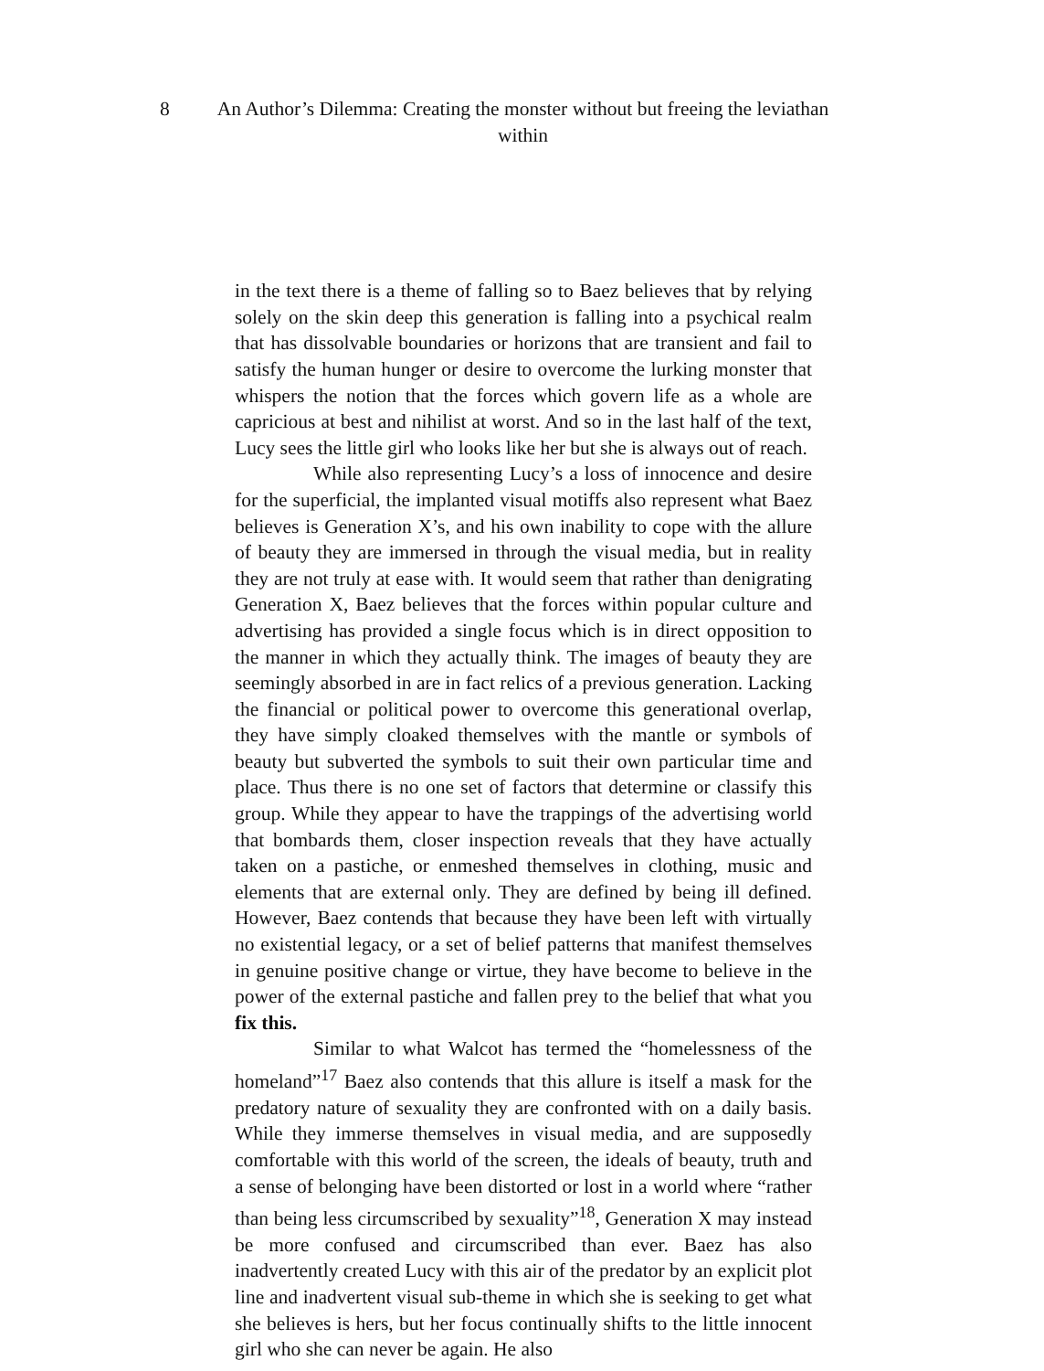8 An Author’s Dilemma: Creating the monster without but freeing the leviathan within
in the text there is a theme of falling so to Baez believes that by relying solely on the skin deep this generation is falling into a psychical realm that has dissolvable boundaries or horizons that are transient and fail to satisfy the human hunger or desire to overcome the lurking monster that whispers the notion that the forces which govern life as a whole are capricious at best and nihilist at worst. And so in the last half of the text, Lucy sees the little girl who looks like her but she is always out of reach.
While also representing Lucy’s a loss of innocence and desire for the superficial, the implanted visual motiffs also represent what Baez believes is Generation X’s, and his own inability to cope with the allure of beauty they are immersed in through the visual media, but in reality they are not truly at ease with. It would seem that rather than denigrating Generation X, Baez believes that the forces within popular culture and advertising has provided a single focus which is in direct opposition to the manner in which they actually think. The images of beauty they are seemingly absorbed in are in fact relics of a previous generation. Lacking the financial or political power to overcome this generational overlap, they have simply cloaked themselves with the mantle or symbols of beauty but subverted the symbols to suit their own particular time and place. Thus there is no one set of factors that determine or classify this group. While they appear to have the trappings of the advertising world that bombards them, closer inspection reveals that they have actually taken on a pastiche, or enmeshed themselves in clothing, music and elements that are external only. They are defined by being ill defined. However, Baez contends that because they have been left with virtually no existential legacy, or a set of belief patterns that manifest themselves in genuine positive change or virtue, they have become to believe in the power of the external pastiche and fallen prey to the belief that what you fix this.
Similar to what Walcot has termed the “homelessness of the homeland”<sup>17</sup> Baez also contends that this allure is itself a mask for the predatory nature of sexuality they are confronted with on a daily basis. While they immerse themselves in visual media, and are supposedly comfortable with this world of the screen, the ideals of beauty, truth and a sense of belonging have been distorted or lost in a world where “rather than being less circumscribed by sexuality”<sup>18</sup>, Generation X may instead be more confused and circumscribed than ever. Baez has also inadvertently created Lucy with this air of the predator by an explicit plot line and inadvertent visual sub-theme in which she is seeking to get what she believes is hers, but her focus continually shifts to the little innocent girl who she can never be again. He also